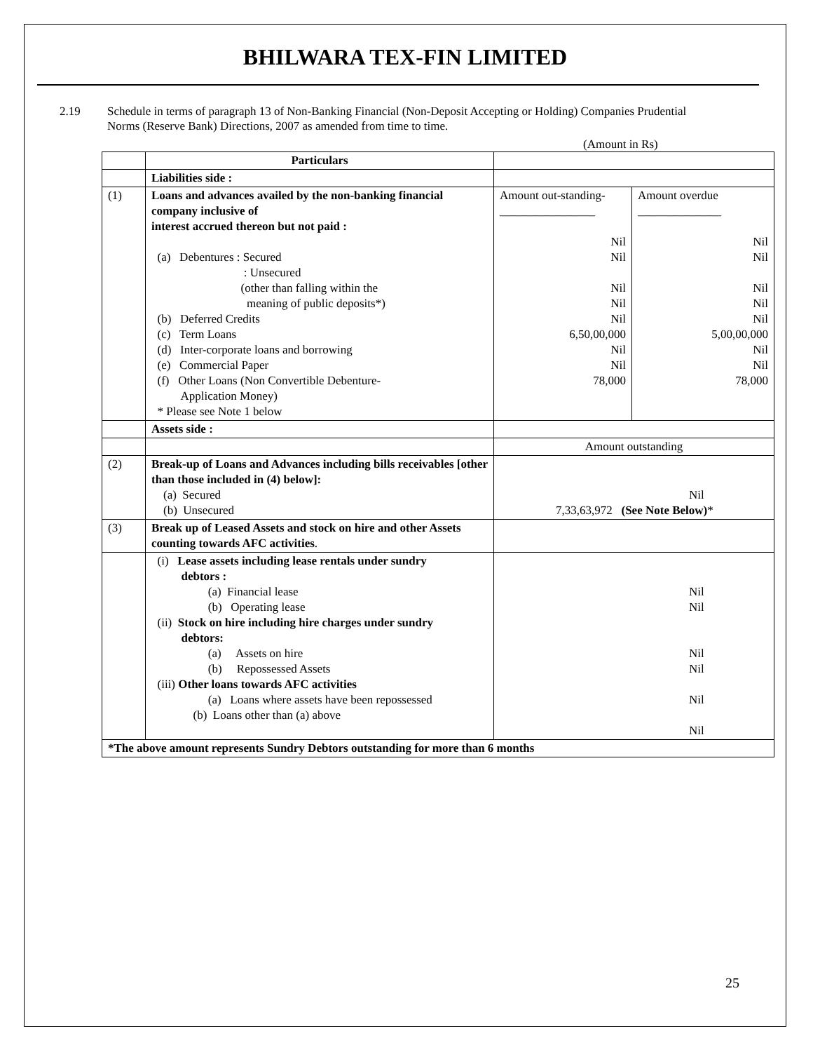BHILWARA TEX-FIN LIMITED
2.19 Schedule in terms of paragraph 13 of Non-Banking Financial (Non-Deposit Accepting or Holding) Companies Prudential Norms (Reserve Bank) Directions, 2007 as amended from time to time.
(Amount in Rs)
| | Particulars | | |
| | Liabilities side : | | |
| (1) | Loans and advances availed by the non-banking financial company inclusive of interest accrued thereon but not paid : (a) Debentures : Secured : Unsecured (other than falling within the meaning of public deposits*) (b) Deferred Credits (c) Term Loans (d) Inter-corporate loans and borrowing (e) Commercial Paper (f) Other Loans (Non Convertible Debenture- Application Money) * Please see Note 1 below | Amount out-standing- ________________ Nil Nil Nil Nil Nil 6,50,00,000 Nil Nil 78,000 | Amount overdue ______________ Nil Nil Nil Nil Nil 5,00,00,000 Nil Nil 78,000 |
| | Assets side : | | |
| | | Amount outstanding | |
| (2) | Break-up of Loans and Advances including bills receivables [other than those included in (4) below]: (a) Secured (b) Unsecured | Nil 7,33,63,972 (See Note Below) * | |
| (3) | Break up of Leased Assets and stock on hire and other Assets counting towards AFC activities . | | |
| | (i) Lease assets including lease rentals under sundry debtors : (a) Financial lease (b) Operating lease (ii) Stock on hire including hire charges under sundry debtors: (a) Assets on hire (b) Repossessed Assets (iii) Other loans towards AFC activities (a) Loans where assets have been repossessed (b) Loans other than (a) above | Nil Nil Nil Nil Nil Nil | |
| *The above amount represents Sundry Debtors outstanding for more than 6 months | | | |
25